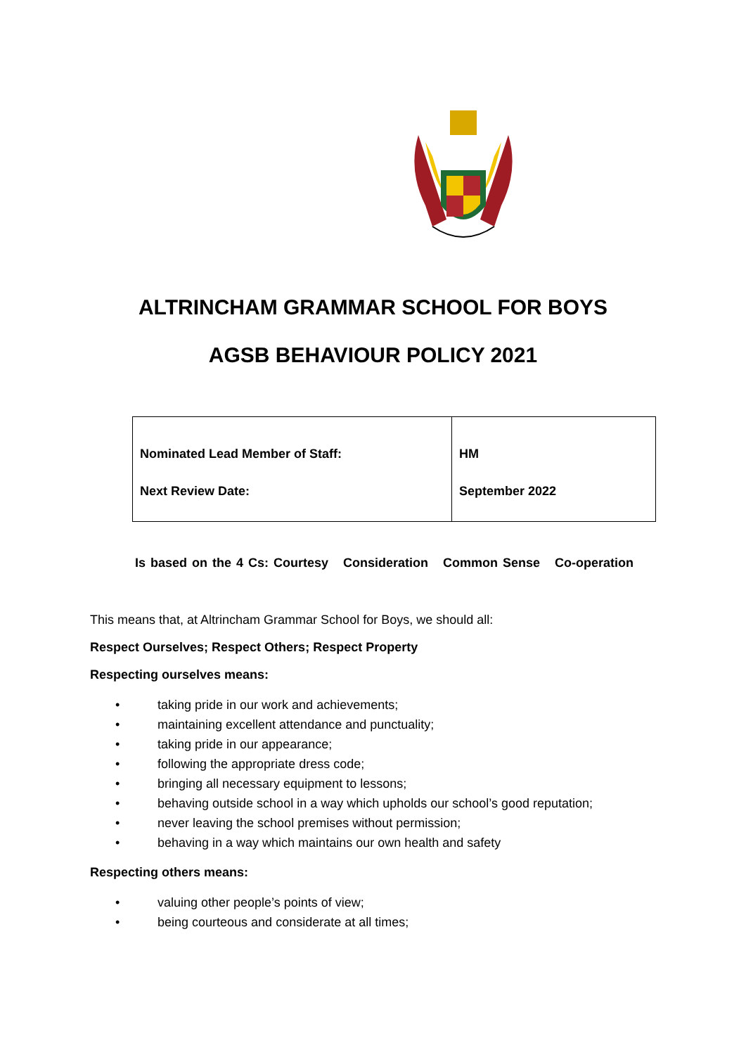ALTRINCHAM GRAMMAR SCHOOL FOR BOYS
AGSB BEHAVIOUR POLICY 2021
| Nominated Lead Member of Staff: Next Review Date: | HM September 2022 |
Is based on the 4 Cs: Courtesy Consideration Common Sense Co-operation
This means that, at Altrincham Grammar School for Boys, we should all:
Respect Ourselves; Respect Others; Respect Property
Respecting ourselves means:
• taking pride in our work and achievements;
• maintaining excellent attendance and punctuality;
• taking pride in our appearance;
• following the appropriate dress code;
• bringing all necessary equipment to lessons;
• behaving outside school in a way which upholds our school’s good reputation;
• never leaving the school premises without permission;
• behaving in a way which maintains our own health and safety
Respecting others means:
• valuing other people’s points of view;
• being courteous and considerate at all times;